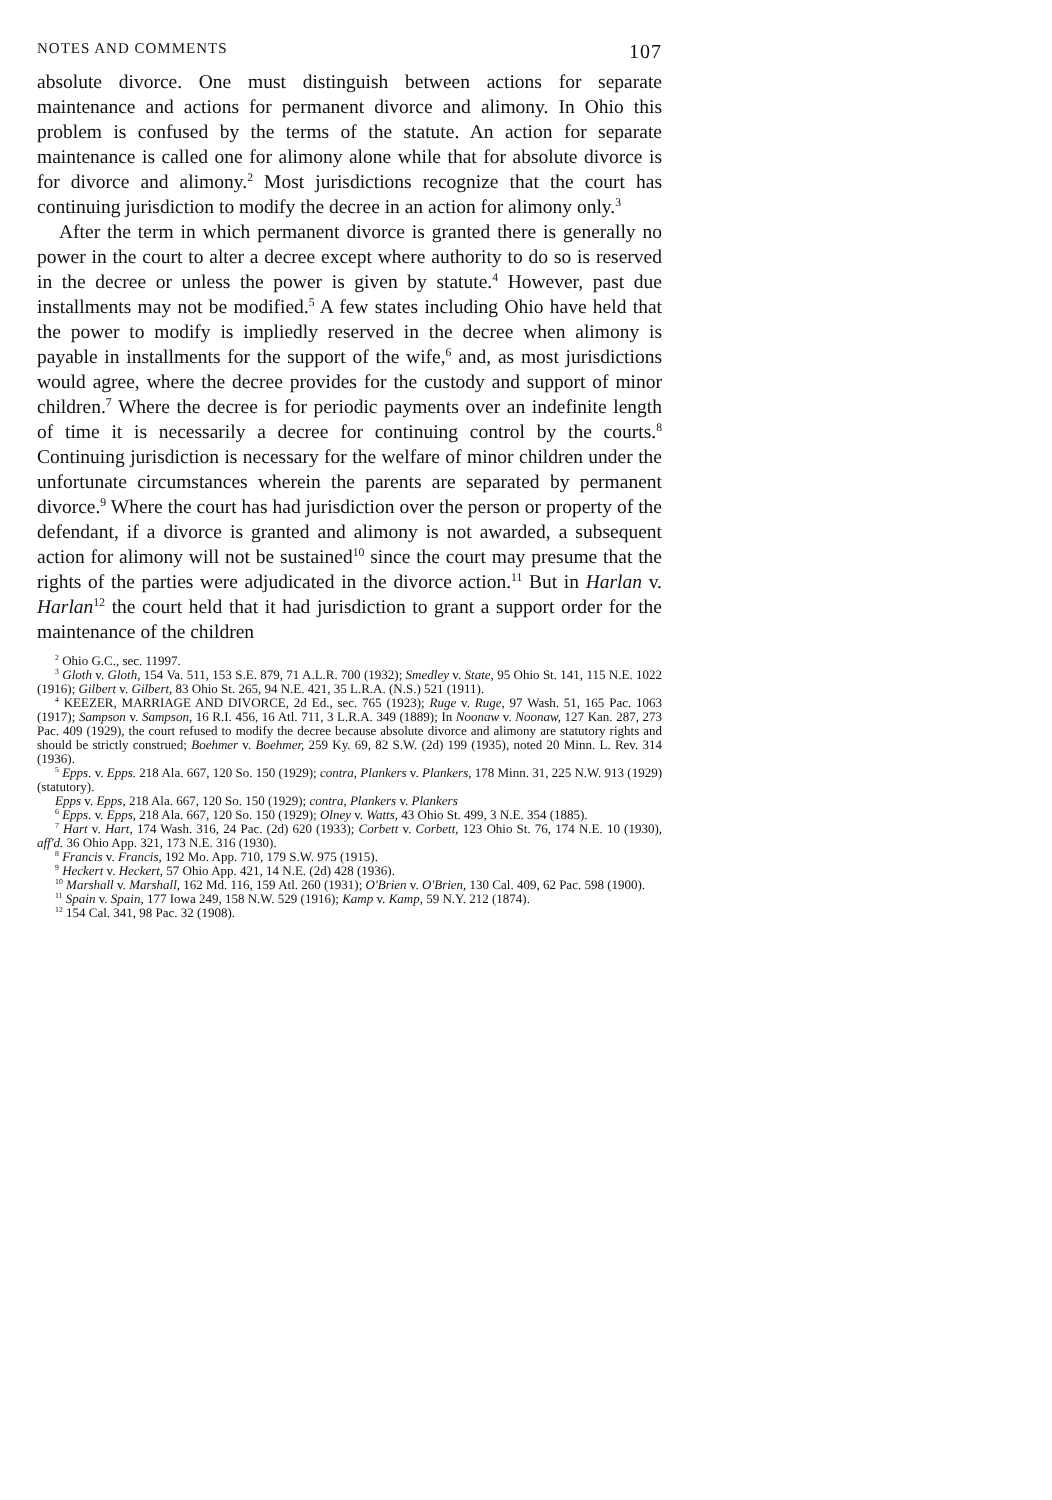NOTES AND COMMENTS 107
absolute divorce. One must distinguish between actions for separate maintenance and actions for permanent divorce and alimony. In Ohio this problem is confused by the terms of the statute. An action for separate maintenance is called one for alimony alone while that for absolute divorce is for divorce and alimony.<sup>2</sup> Most jurisdictions recognize that the court has continuing jurisdiction to modify the decree in an action for alimony only.<sup>3</sup>
After the term in which permanent divorce is granted there is generally no power in the court to alter a decree except where authority to do so is reserved in the decree or unless the power is given by statute.<sup>4</sup> However, past due installments may not be modified.<sup>5</sup> A few states including Ohio have held that the power to modify is impliedly reserved in the decree when alimony is payable in installments for the support of the wife,<sup>6</sup> and, as most jurisdictions would agree, where the decree provides for the custody and support of minor children.<sup>7</sup> Where the decree is for periodic payments over an indefinite length of time it is necessarily a decree for continuing control by the courts.<sup>8</sup> Continuing jurisdiction is necessary for the welfare of minor children under the unfortunate circumstances wherein the parents are separated by permanent divorce.<sup>9</sup> Where the court has had jurisdiction over the person or property of the defendant, if a divorce is granted and alimony is not awarded, a subsequent action for alimony will not be sustained<sup>10</sup> since the court may presume that the rights of the parties were adjudicated in the divorce action.<sup>11</sup> But in Harlan v. Harlan<sup>12</sup> the court held that it had jurisdiction to grant a support order for the maintenance of the children
<sup>2</sup> Ohio G.C., sec. 11997.
<sup>3</sup> Gloth v. Gloth, 154 Va. 511, 153 S.E. 879, 71 A.L.R. 700 (1932); Smedley v. State, 95 Ohio St. 141, 115 N.E. 1022 (1916); Gilbert v. Gilbert, 83 Ohio St. 265, 94 N.E. 421, 35 L.R.A. (N.S.) 521 (1911).
<sup>4</sup> KEEZER, MARRIAGE AND DIVORCE, 2d Ed., sec. 765 (1923); Ruge v. Ruge, 97 Wash. 51, 165 Pac. 1063 (1917); Sampson v. Sampson, 16 R.I. 456, 16 Atl. 711, 3 L.R.A. 349 (1889); In Noonaw v. Noonaw, 127 Kan. 287, 273 Pac. 409 (1929), the court refused to modify the decree because absolute divorce and alimony are statutory rights and should be strictly construed; Boehmer v. Boehmer, 259 Ky. 69, 82 S.W. (2d) 199 (1935), noted 20 Minn. L. Rev. 314 (1936).
<sup>5</sup> Epps. v. Epps. 218 Ala. 667, 120 So. 150 (1929); contra, Plankers v. Plankers, 178 Minn. 31, 225 N.W. 913 (1929) (statutory).
Epps v. Epps, 218 Ala. 667, 120 So. 150 (1929); contra, Plankers v. Plankers
<sup>6</sup> Epps. v. Epps, 218 Ala. 667, 120 So. 150 (1929); Olney v. Watts, 43 Ohio St. 499, 3 N.E. 354 (1885).
<sup>7</sup> Hart v. Hart, 174 Wash. 316, 24 Pac. (2d) 620 (1933); Corbett v. Corbett, 123 Ohio St. 76, 174 N.E. 10 (1930), aff'd. 36 Ohio App. 321, 173 N.E. 316 (1930).
<sup>8</sup> Francis v. Francis, 192 Mo. App. 710, 179 S.W. 975 (1915).
<sup>9</sup> Heckert v. Heckert, 57 Ohio App. 421, 14 N.E. (2d) 428 (1936).
<sup>10</sup> Marshall v. Marshall, 162 Md. 116, 159 Atl. 260 (1931); O'Brien v. O'Brien, 130 Cal. 409, 62 Pac. 598 (1900).
<sup>11</sup> Spain v. Spain, 177 Iowa 249, 158 N.W. 529 (1916); Kamp v. Kamp, 59 N.Y. 212 (1874).
<sup>12</sup> 154 Cal. 341, 98 Pac. 32 (1908).